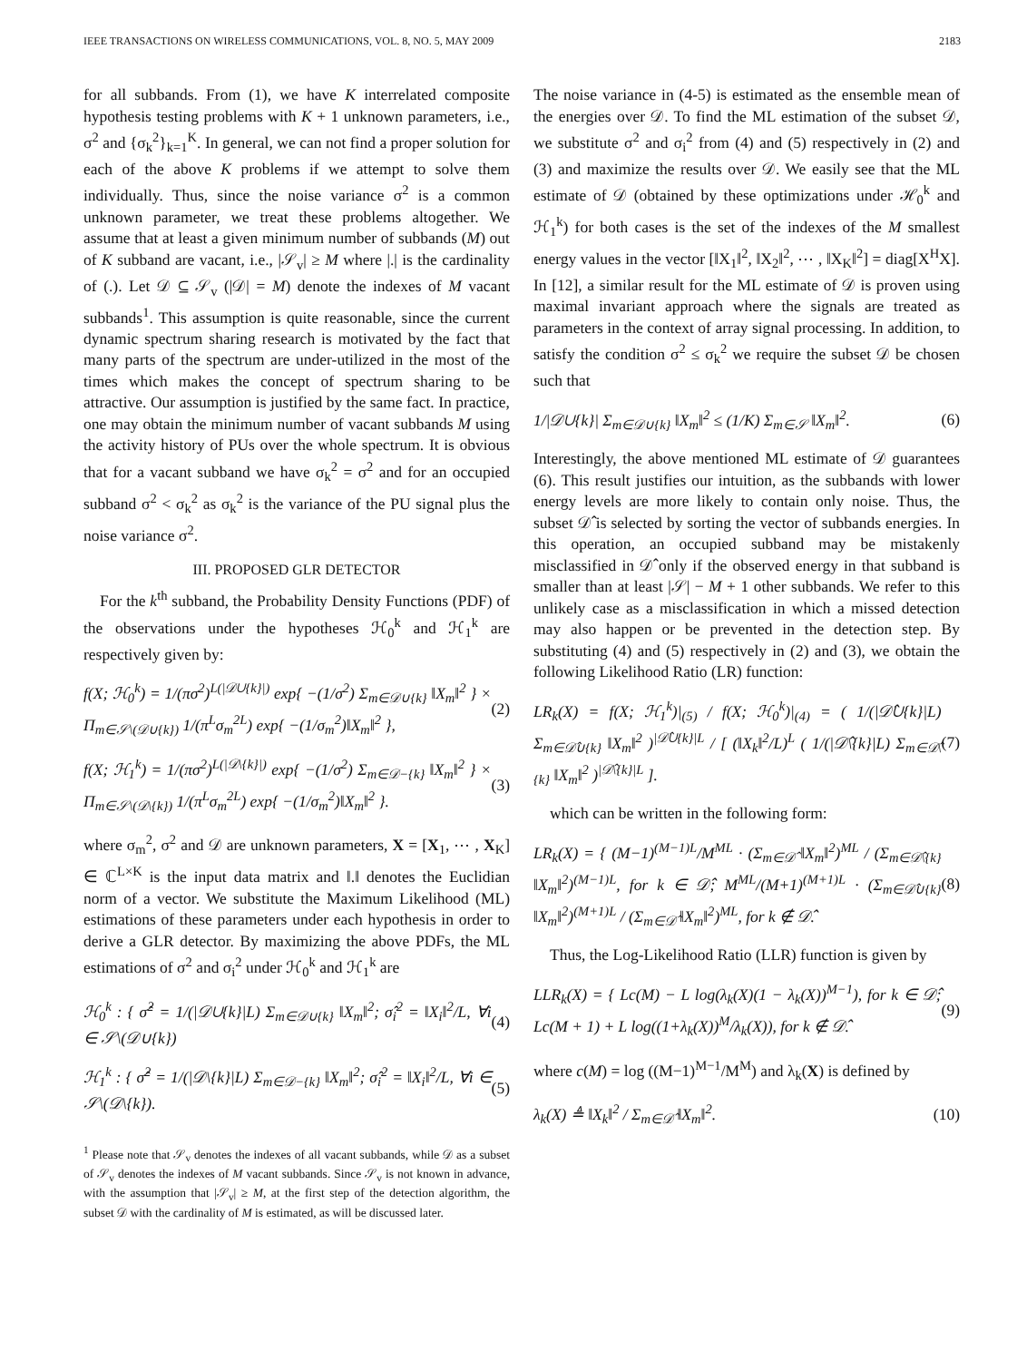IEEE TRANSACTIONS ON WIRELESS COMMUNICATIONS, VOL. 8, NO. 5, MAY 2009 2183
for all subbands. From (1), we have K interrelated composite hypothesis testing problems with K + 1 unknown parameters, i.e., σ<sup>2</sup> and {σ<sub>k</sub><sup>2</sup>}<sub>k=1</sub><sup>K</sup>. In general, we can not find a proper solution for each of the above K problems if we attempt to solve them individually. Thus, since the noise variance σ<sup>2</sup> is a common unknown parameter, we treat these problems altogether. We assume that at least a given minimum number of subbands (M) out of K subband are vacant, i.e., |𝒮<sub>v</sub>| ≥ M where |.| is the cardinality of (.). Let 𝒟 ⊆ 𝒮<sub>v</sub> (|𝒟| = M) denote the indexes of M vacant subbands<sup>1</sup>. This assumption is quite reasonable, since the current dynamic spectrum sharing research is motivated by the fact that many parts of the spectrum are under-utilized in the most of the times which makes the concept of spectrum sharing to be attractive. Our assumption is justified by the same fact. In practice, one may obtain the minimum number of vacant subbands M using the activity history of PUs over the whole spectrum. It is obvious that for a vacant subband we have σ<sub>k</sub><sup>2</sup> = σ<sup>2</sup> and for an occupied subband σ<sup>2</sup> < σ<sub>k</sub><sup>2</sup> as σ<sub>k</sub><sup>2</sup> is the variance of the PU signal plus the noise variance σ<sup>2</sup>.
III. PROPOSED GLR DETECTOR
For the k<sup>th</sup> subband, the Probability Density Functions (PDF) of the observations under the hypotheses ℋ<sub>0</sub><sup>k</sup> and ℋ<sub>1</sub><sup>k</sup> are respectively given by:
f(X; ℋ<sub>0</sub><sup>k</sup>) = 1/(πσ<sup>2</sup>)<sup>L(|𝒟∪{k}|)</sup> exp{ −(1/σ<sup>2</sup>) Σ<sub>m∈𝒟∪{k}</sub> ‖X<sub>m</sub>‖<sup>2</sup> } × Π<sub>m∈𝒮\(𝒟∪{k})</sub> 1/(π<sup>L</sup>σ<sub>m</sub><sup>2L</sup>) exp{ −(1/σ<sub>m</sub><sup>2</sup>)‖X<sub>m</sub>‖<sup>2</sup> }, (2)
f(X; ℋ<sub>1</sub><sup>k</sup>) = 1/(πσ<sup>2</sup>)<sup>L(|𝒟\{k}|)</sup> exp{ −(1/σ<sup>2</sup>) Σ<sub>m∈𝒟−{k}</sub> ‖X<sub>m</sub>‖<sup>2</sup> } × Π<sub>m∈𝒮\(𝒟\{k})</sub> 1/(π<sup>L</sup>σ<sub>m</sub><sup>2L</sup>) exp{ −(1/σ<sub>m</sub><sup>2</sup>)‖X<sub>m</sub>‖<sup>2</sup> }. (3)
where σ<sub>m</sub><sup>2</sup>, σ<sup>2</sup> and 𝒟 are unknown parameters, X = [X<sub>1</sub>, ⋯ , X<sub>K</sub>] ∈ ℂ<sup>L×K</sup> is the input data matrix and ‖.‖ denotes the Euclidian norm of a vector. We substitute the Maximum Likelihood (ML) estimations of these parameters under each hypothesis in order to derive a GLR detector. By maximizing the above PDFs, the ML estimations of σ<sup>2</sup> and σ<sub>i</sub><sup>2</sup> under ℋ<sub>0</sub><sup>k</sup> and ℋ<sub>1</sub><sup>k</sup> are
ℋ<sub>0</sub><sup>k</sup> : { σ̂<sup>2</sup> = 1/(|𝒟∪{k}|L) Σ<sub>m∈𝒟∪{k}</sub> ‖X<sub>m</sub>‖<sup>2</sup>; σ̂<sub>i</sub><sup>2</sup> = ‖X<sub>i</sub>‖<sup>2</sup>/L, ∀i ∈ 𝒮\(𝒟∪{k}) (4)
ℋ<sub>1</sub><sup>k</sup> : { σ̂<sup>2</sup> = 1/(|𝒟\{k}|L) Σ<sub>m∈𝒟−{k}</sub> ‖X<sub>m</sub>‖<sup>2</sup>; σ̂<sub>i</sub><sup>2</sup> = ‖X<sub>i</sub>‖<sup>2</sup>/L, ∀i ∈ 𝒮\(𝒟\{k}). (5)
<sup>1</sup> Please note that 𝒮<sub>v</sub> denotes the indexes of all vacant subbands, while 𝒟 as a subset of 𝒮<sub>v</sub> denotes the indexes of M vacant subbands. Since 𝒮<sub>v</sub> is not known in advance, with the assumption that |𝒮<sub>v</sub>| ≥ M, at the first step of the detection algorithm, the subset 𝒟 with the cardinality of M is estimated, as will be discussed later.
The noise variance in (4-5) is estimated as the ensemble mean of the energies over 𝒟. To find the ML estimation of the subset 𝒟, we substitute σ<sup>2</sup> and σ<sub>i</sub><sup>2</sup> from (4) and (5) respectively in (2) and (3) and maximize the results over 𝒟. We easily see that the ML estimate of 𝒟 (obtained by these optimizations under ℋ<sub>0</sub><sup>k</sup> and ℋ<sub>1</sub><sup>k</sup>) for both cases is the set of the indexes of the M smallest energy values in the vector [‖X<sub>1</sub>‖<sup>2</sup>, ‖X<sub>2</sub>‖<sup>2</sup>, ⋯ , ‖X<sub>K</sub>‖<sup>2</sup>] = diag[X<sup>H</sup>X]. In [12], a similar result for the ML estimate of 𝒟 is proven using maximal invariant approach where the signals are treated as parameters in the context of array signal processing. In addition, to satisfy the condition σ<sup>2</sup> ≤ σ<sub>k</sub><sup>2</sup> we require the subset 𝒟 be chosen such that
1/|𝒟∪{k}| Σ<sub>m∈𝒟∪{k}</sub> ‖X<sub>m</sub>‖<sup>2</sup> ≤ (1/K) Σ<sub>m∈𝒮</sub> ‖X<sub>m</sub>‖<sup>2</sup>. (6)
Interestingly, the above mentioned ML estimate of 𝒟 guarantees (6). This result justifies our intuition, as the subbands with lower energy levels are more likely to contain only noise. Thus, the subset 𝒟̂ is selected by sorting the vector of subbands energies. In this operation, an occupied subband may be mistakenly misclassified in 𝒟̂ only if the observed energy in that subband is smaller than at least |𝒮| − M + 1 other subbands. We refer to this unlikely case as a misclassification in which a missed detection may also happen or be prevented in the detection step. By substituting (4) and (5) respectively in (2) and (3), we obtain the following Likelihood Ratio (LR) function:
LR<sub>k</sub>(X) = f(X; ℋ<sub>1</sub><sup>k</sup>)|<sub>(5)</sub> / f(X; ℋ<sub>0</sub><sup>k</sup>)|<sub>(4)</sub> = ( 1/(|𝒟̂∪{k}|L) Σ<sub>m∈𝒟̂∪{k}</sub> ‖X<sub>m</sub>‖<sup>2</sup> )<sup>|𝒟̂∪{k}|L</sup> / [ (‖X<sub>k</sub>‖<sup>2</sup>/L)<sup>L</sup> ( 1/(|𝒟̂\{k}|L) Σ<sub>m∈𝒟̂\{k}</sub> ‖X<sub>m</sub>‖<sup>2</sup> )<sup>|𝒟̂\{k}|L</sup> ]. (7)
which can be written in the following form:
LR<sub>k</sub>(X) = { (M−1)<sup>(M−1)L</sup>/M<sup>ML</sup> · (Σ<sub>m∈𝒟̂</sub> ‖X<sub>m</sub>‖<sup>2</sup>)<sup>ML</sup> / (Σ<sub>m∈𝒟̂\{k}</sub> ‖X<sub>m</sub>‖<sup>2</sup>)<sup>(M−1)L</sup>, for k ∈ 𝒟̂; M<sup>ML</sup>/(M+1)<sup>(M+1)L</sup> · (Σ<sub>m∈𝒟̂∪{k}</sub> ‖X<sub>m</sub>‖<sup>2</sup>)<sup>(M+1)L</sup> / (Σ<sub>m∈𝒟̂</sub> ‖X<sub>m</sub>‖<sup>2</sup>)<sup>ML</sup>, for k ∉ 𝒟̂. (8)
Thus, the Log-Likelihood Ratio (LLR) function is given by
LLR<sub>k</sub>(X) = { Lc(M) − L log(λ<sub>k</sub>(X)(1 − λ<sub>k</sub>(X))<sup>M−1</sup>), for k ∈ 𝒟̂; Lc(M + 1) + L log((1+λ<sub>k</sub>(X))<sup>M</sup>/λ<sub>k</sub>(X)), for k ∉ 𝒟̂. (9)
where c(M) = log ((M−1)<sup>M−1</sup>/M<sup>M</sup>) and λ<sub>k</sub>(X) is defined by
λ<sub>k</sub>(X) ≜ ‖X<sub>k</sub>‖<sup>2</sup> / Σ<sub>m∈𝒟̂</sub> ‖X<sub>m</sub>‖<sup>2</sup>. (10)